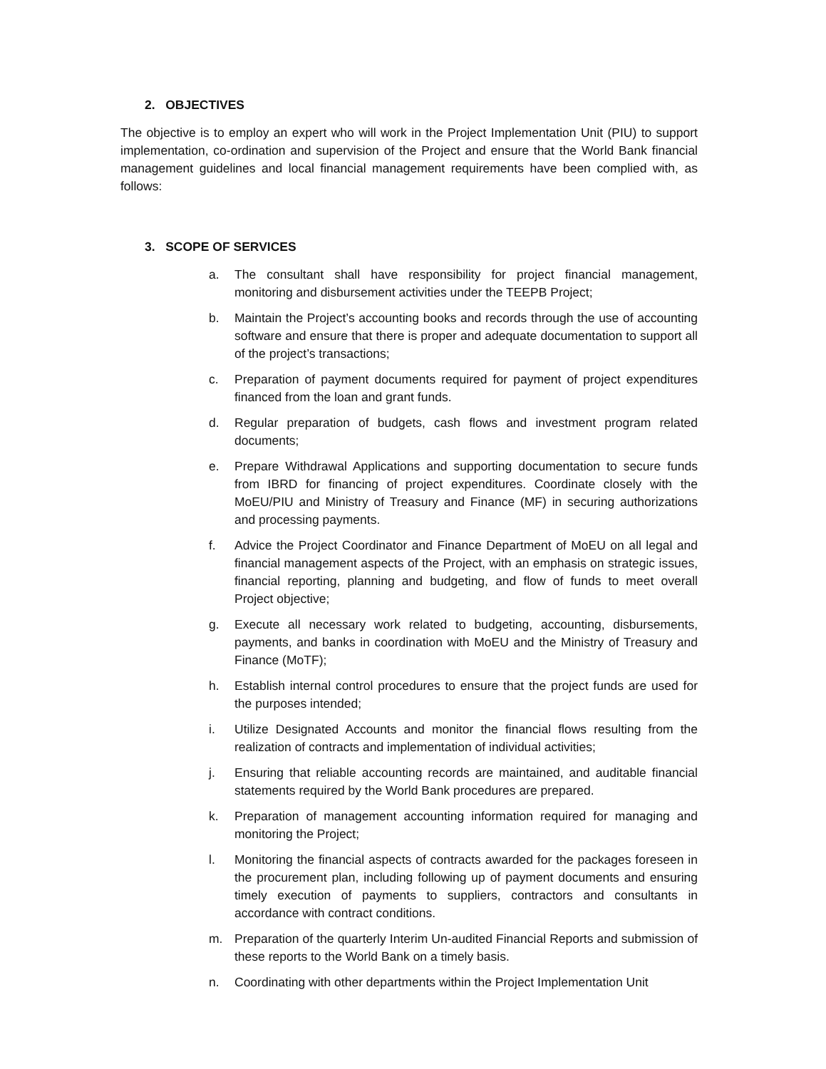2. OBJECTIVES
The objective is to employ an expert who will work in the Project Implementation Unit (PIU) to support implementation, co-ordination and supervision of the Project and ensure that the World Bank financial management guidelines and local financial management requirements have been complied with, as follows:
3. SCOPE OF SERVICES
a. The consultant shall have responsibility for project financial management, monitoring and disbursement activities under the TEEPB Project;
b. Maintain the Project’s accounting books and records through the use of accounting software and ensure that there is proper and adequate documentation to support all of the project’s transactions;
c. Preparation of payment documents required for payment of project expenditures financed from the loan and grant funds.
d. Regular preparation of budgets, cash flows and investment program related documents;
e. Prepare Withdrawal Applications and supporting documentation to secure funds from IBRD for financing of project expenditures. Coordinate closely with the MoEU/PIU and Ministry of Treasury and Finance (MF) in securing authorizations and processing payments.
f. Advice the Project Coordinator and Finance Department of MoEU on all legal and financial management aspects of the Project, with an emphasis on strategic issues, financial reporting, planning and budgeting, and flow of funds to meet overall Project objective;
g. Execute all necessary work related to budgeting, accounting, disbursements, payments, and banks in coordination with MoEU and the Ministry of Treasury and Finance (MoTF);
h. Establish internal control procedures to ensure that the project funds are used for the purposes intended;
i. Utilize Designated Accounts and monitor the financial flows resulting from the realization of contracts and implementation of individual activities;
j. Ensuring that reliable accounting records are maintained, and auditable financial statements required by the World Bank procedures are prepared.
k. Preparation of management accounting information required for managing and monitoring the Project;
l. Monitoring the financial aspects of contracts awarded for the packages foreseen in the procurement plan, including following up of payment documents and ensuring timely execution of payments to suppliers, contractors and consultants in accordance with contract conditions.
m. Preparation of the quarterly Interim Un-audited Financial Reports and submission of these reports to the World Bank on a timely basis.
n. Coordinating with other departments within the Project Implementation Unit